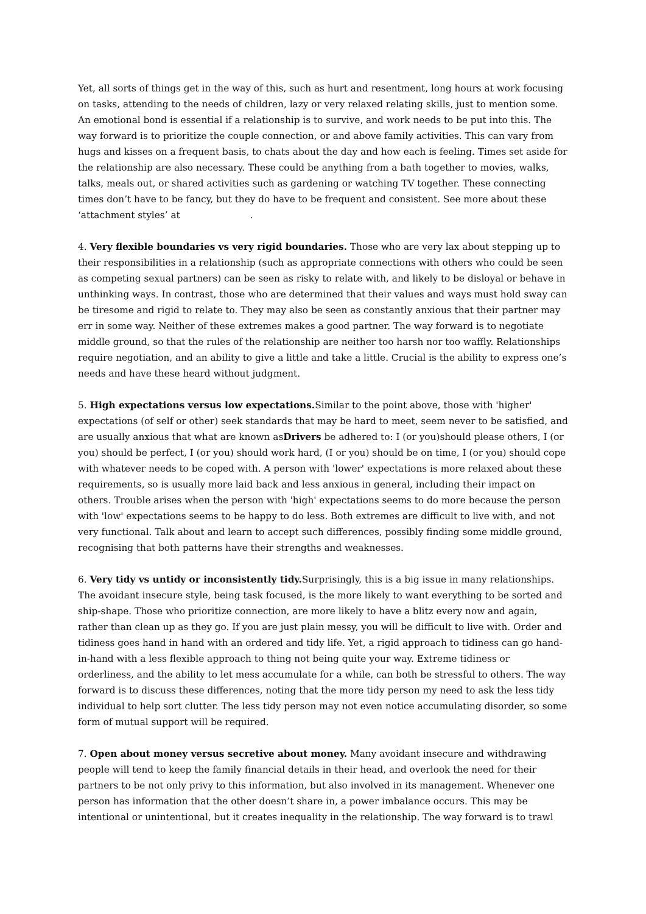Yet, all sorts of things get in the way of this, such as hurt and resentment, long hours at work focusing on tasks, attending to the needs of children, lazy or very relaxed relating skills, just to mention some. An emotional bond is essential if a relationship is to survive, and work needs to be put into this. The way forward is to prioritize the couple connection, or and above family activities. This can vary from hugs and kisses on a frequent basis, to chats about the day and how each is feeling. Times set aside for the relationship are also necessary. These could be anything from a bath together to movies, walks, talks, meals out, or shared activities such as gardening or watching TV together. These connecting times don’t have to be fancy, but they do have to be frequent and consistent. See more about these ‘attachment styles’ at .
4. Very flexible boundaries vs very rigid boundaries. Those who are very lax about stepping up to their responsibilities in a relationship (such as appropriate connections with others who could be seen as competing sexual partners) can be seen as risky to relate with, and likely to be disloyal or behave in unthinking ways. In contrast, those who are determined that their values and ways must hold sway can be tiresome and rigid to relate to. They may also be seen as constantly anxious that their partner may err in some way. Neither of these extremes makes a good partner. The way forward is to negotiate middle ground, so that the rules of the relationship are neither too harsh nor too waffly. Relationships require negotiation, and an ability to give a little and take a little. Crucial is the ability to express one’s needs and have these heard without judgment.
5. High expectations versus low expectations. Similar to the point above, those with 'higher' expectations (of self or other) seek standards that may be hard to meet, seem never to be satisfied, and are usually anxious that what are known asDrivers be adhered to: I (or you)should please others, I (or you) should be perfect, I (or you) should work hard, (I or you) should be on time, I (or you) should cope with whatever needs to be coped with. A person with 'lower' expectations is more relaxed about these requirements, so is usually more laid back and less anxious in general, including their impact on others. Trouble arises when the person with 'high' expectations seems to do more because the person with 'low' expectations seems to be happy to do less. Both extremes are difficult to live with, and not very functional. Talk about and learn to accept such differences, possibly finding some middle ground, recognising that both patterns have their strengths and weaknesses.
6. Very tidy vs untidy or inconsistently tidy. Surprisingly, this is a big issue in many relationships. The avoidant insecure style, being task focused, is the more likely to want everything to be sorted and ship-shape. Those who prioritize connection, are more likely to have a blitz every now and again, rather than clean up as they go. If you are just plain messy, you will be difficult to live with. Order and tidiness goes hand in hand with an ordered and tidy life. Yet, a rigid approach to tidiness can go hand-in-hand with a less flexible approach to thing not being quite your way. Extreme tidiness or orderliness, and the ability to let mess accumulate for a while, can both be stressful to others. The way forward is to discuss these differences, noting that the more tidy person my need to ask the less tidy individual to help sort clutter. The less tidy person may not even notice accumulating disorder, so some form of mutual support will be required.
7. Open about money versus secretive about money. Many avoidant insecure and withdrawing people will tend to keep the family financial details in their head, and overlook the need for their partners to be not only privy to this information, but also involved in its management. Whenever one person has information that the other doesn’t share in, a power imbalance occurs. This may be intentional or unintentional, but it creates inequality in the relationship. The way forward is to trawl